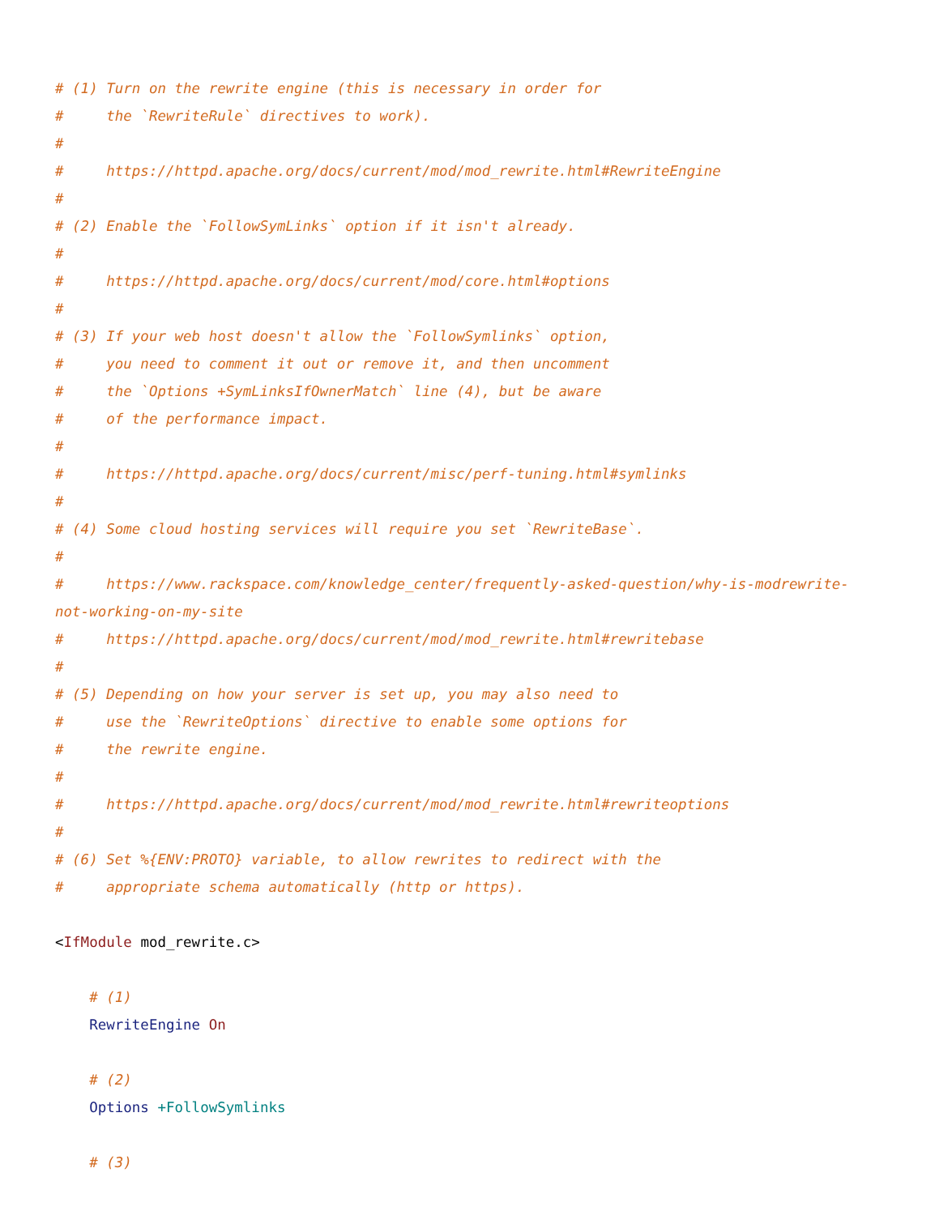# (1) Turn on the rewrite engine (this is necessary in order for
#     the `RewriteRule` directives to work).
#
#     https://httpd.apache.org/docs/current/mod/mod_rewrite.html#RewriteEngine
#
# (2) Enable the `FollowSymLinks` option if it isn't already.
#
#     https://httpd.apache.org/docs/current/mod/core.html#options
#
# (3) If your web host doesn't allow the `FollowSymlinks` option,
#     you need to comment it out or remove it, and then uncomment
#     the `Options +SymLinksIfOwnerMatch` line (4), but be aware
#     of the performance impact.
#
#     https://httpd.apache.org/docs/current/misc/perf-tuning.html#symlinks
#
# (4) Some cloud hosting services will require you set `RewriteBase`.
#
#     https://www.rackspace.com/knowledge_center/frequently-asked-question/why-is-modrewrite-not-working-on-my-site
#     https://httpd.apache.org/docs/current/mod/mod_rewrite.html#rewritebase
#
# (5) Depending on how your server is set up, you may also need to
#     use the `RewriteOptions` directive to enable some options for
#     the rewrite engine.
#
#     https://httpd.apache.org/docs/current/mod/mod_rewrite.html#rewriteoptions
#
# (6) Set %{ENV:PROTO} variable, to allow rewrites to redirect with the
#     appropriate schema automatically (http or https).

<IfModule mod_rewrite.c>

    # (1)
    RewriteEngine On

    # (2)
    Options +FollowSymlinks

    # (3)